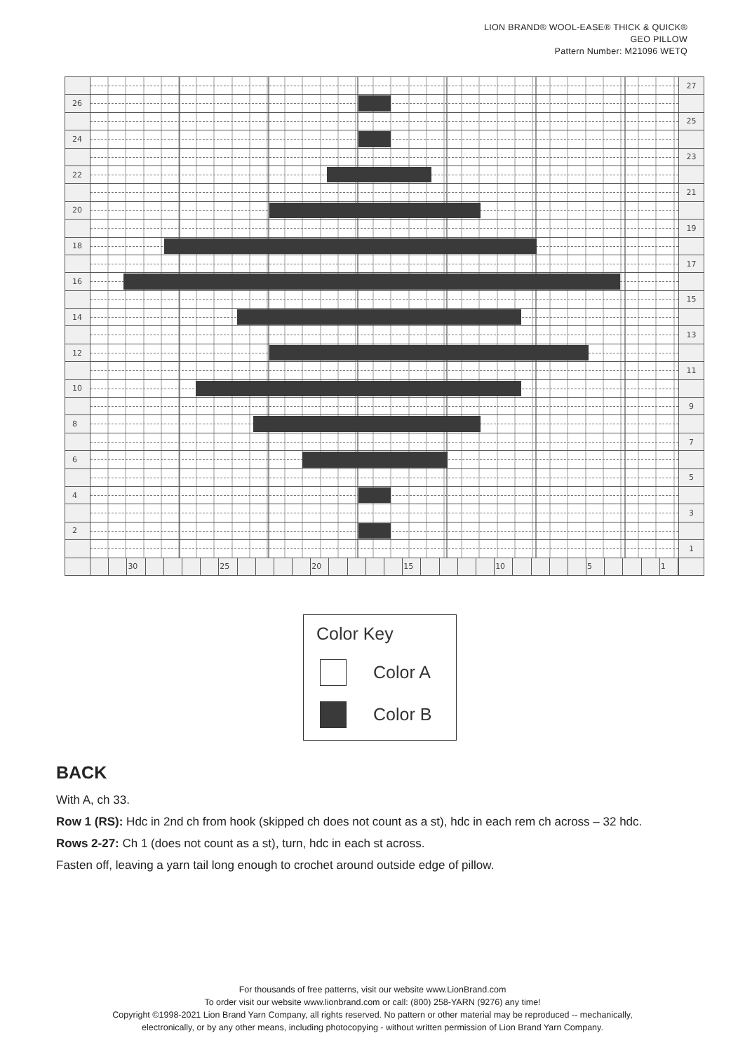LION BRAND® WOOL-EASE® THICK & QUICK®
GEO PILLOW
Pattern Number: M21096 WETQ
| | | 27 |
| 26 | | |
| | | 25 |
| 24 | | |
| | | 23 |
| 22 | | |
| | | 21 |
| 20 | | |
| | | 19 |
| 18 | | |
| | | 17 |
| 16 | | |
| | | 15 |
| 14 | | |
| | | 13 |
| 12 | | |
| | | 11 |
| 10 | | |
| | | 9 |
| 8 | | |
| | | 7 |
| 6 | | |
| | | 5 |
| 4 | | |
| | | 3 |
| 2 | | |
| | | 1 |
| | 30 25 20 15 10 5 1 | |
Color Key
Color A
Color B
BACK
With A, ch 33.
Row 1 (RS): Hdc in 2nd ch from hook (skipped ch does not count as a st), hdc in each rem ch across – 32 hdc.
Rows 2-27: Ch 1 (does not count as a st), turn, hdc in each st across.
Fasten off, leaving a yarn tail long enough to crochet around outside edge of pillow.
For thousands of free patterns, visit our website www.LionBrand.com
To order visit our website www.lionbrand.com or call: (800) 258-YARN (9276) any time!
Copyright ©1998-2021 Lion Brand Yarn Company, all rights reserved. No pattern or other material may be reproduced -- mechanically,
electronically, or by any other means, including photocopying - without written permission of Lion Brand Yarn Company.